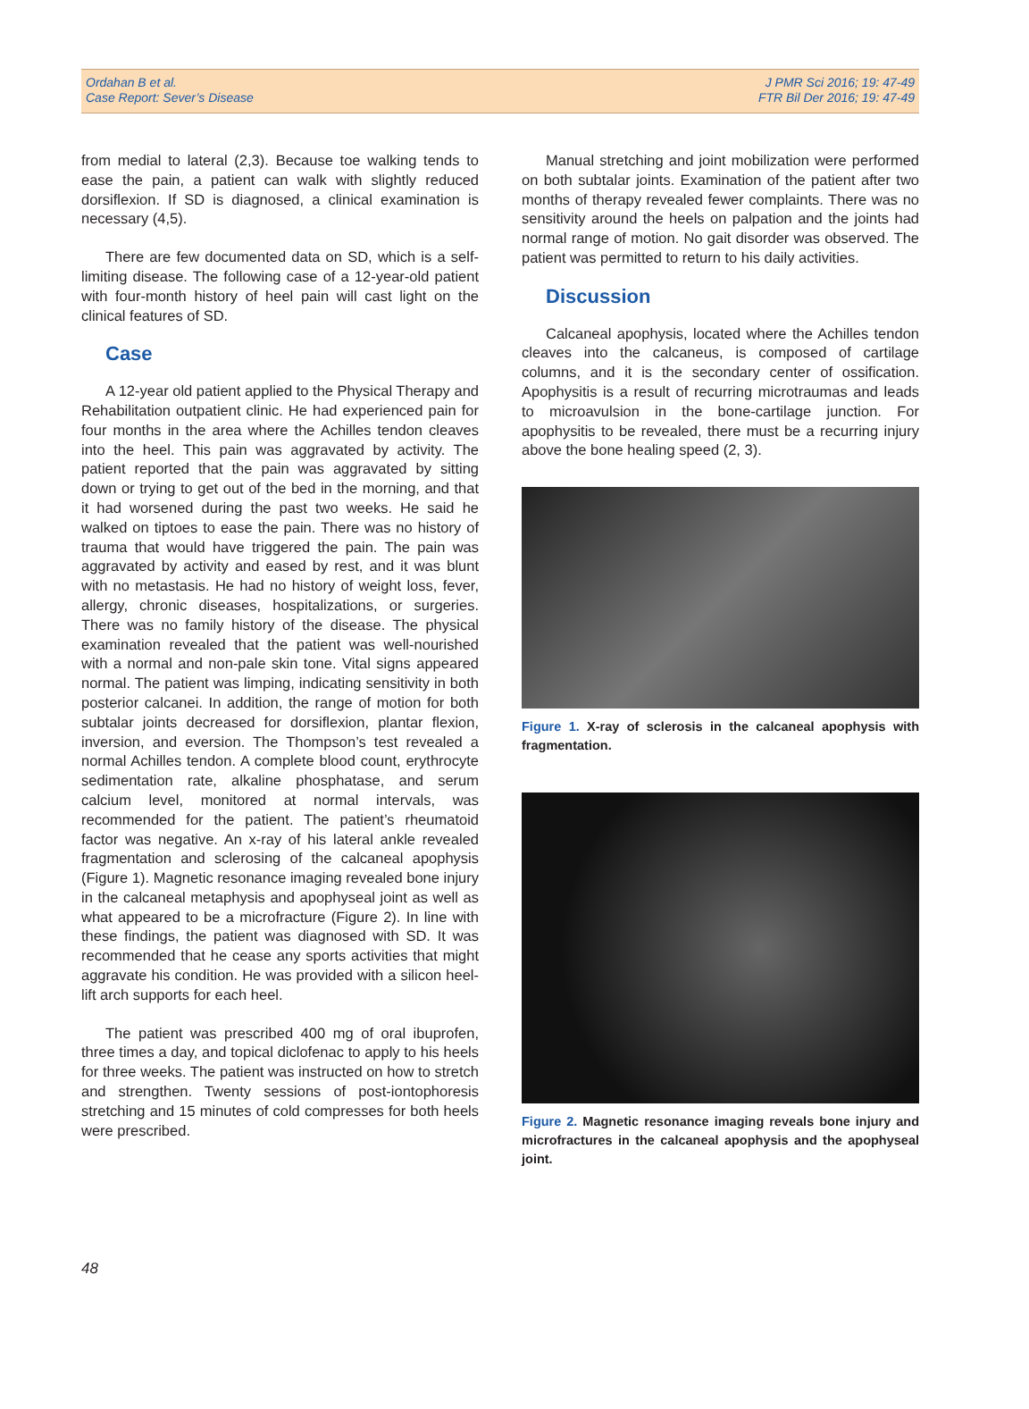Ordahan B et al.
Case Report: Sever’s Disease
J PMR Sci 2016; 19: 47-49
FTR Bil Der 2016; 19: 47-49
from medial to lateral (2,3). Because toe walking tends to ease the pain, a patient can walk with slightly reduced dorsiflexion. If SD is diagnosed, a clinical examination is necessary (4,5).
There are few documented data on SD, which is a self-limiting disease. The following case of a 12-year-old patient with four-month history of heel pain will cast light on the clinical features of SD.
Case
A 12-year old patient applied to the Physical Therapy and Rehabilitation outpatient clinic. He had experienced pain for four months in the area where the Achilles tendon cleaves into the heel. This pain was aggravated by activity. The patient reported that the pain was aggravated by sitting down or trying to get out of the bed in the morning, and that it had worsened during the past two weeks. He said he walked on tiptoes to ease the pain. There was no history of trauma that would have triggered the pain. The pain was aggravated by activity and eased by rest, and it was blunt with no metastasis. He had no history of weight loss, fever, allergy, chronic diseases, hospitalizations, or surgeries. There was no family history of the disease. The physical examination revealed that the patient was well-nourished with a normal and non-pale skin tone. Vital signs appeared normal. The patient was limping, indicating sensitivity in both posterior calcanei. In addition, the range of motion for both subtalar joints decreased for dorsiflexion, plantar flexion, inversion, and eversion. The Thompson’s test revealed a normal Achilles tendon. A complete blood count, erythrocyte sedimentation rate, alkaline phosphatase, and serum calcium level, monitored at normal intervals, was recommended for the patient. The patient’s rheumatoid factor was negative. An x-ray of his lateral ankle revealed fragmentation and sclerosing of the calcaneal apophysis (Figure 1). Magnetic resonance imaging revealed bone injury in the calcaneal metaphysis and apophyseal joint as well as what appeared to be a microfracture (Figure 2). In line with these findings, the patient was diagnosed with SD. It was recommended that he cease any sports activities that might aggravate his condition. He was provided with a silicon heel-lift arch supports for each heel.
The patient was prescribed 400 mg of oral ibuprofen, three times a day, and topical diclofenac to apply to his heels for three weeks. The patient was instructed on how to stretch and strengthen. Twenty sessions of post-iontophoresis stretching and 15 minutes of cold compresses for both heels were prescribed.
Manual stretching and joint mobilization were performed on both subtalar joints. Examination of the patient after two months of therapy revealed fewer complaints. There was no sensitivity around the heels on palpation and the joints had normal range of motion. No gait disorder was observed. The patient was permitted to return to his daily activities.
Discussion
Calcaneal apophysis, located where the Achilles tendon cleaves into the calcaneus, is composed of cartilage columns, and it is the secondary center of ossification. Apophysitis is a result of recurring microtraumas and leads to microavulsion in the bone-cartilage junction. For apophysitis to be revealed, there must be a recurring injury above the bone healing speed (2, 3).
Figure 1. X-ray of sclerosis in the calcaneal apophysis with fragmentation.
Figure 2. Magnetic resonance imaging reveals bone injury and microfractures in the calcaneal apophysis and the apophyseal joint.
48